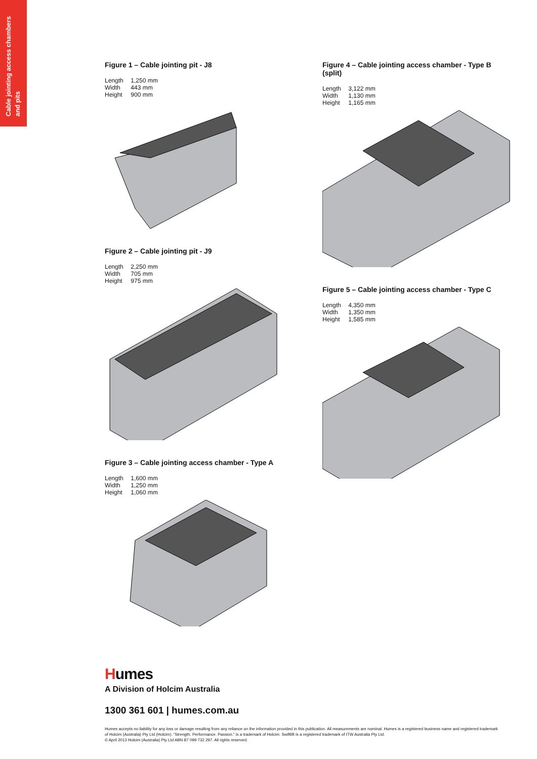Cable jointing access chambers and pits
Figure 1 – Cable jointing pit - J8
Length 1,250 mm
Width 443 mm
Height 900 mm
Figure 2 – Cable jointing pit - J9
Length 2,250 mm
Width 705 mm
Height 975 mm
Figure 3 – Cable jointing access chamber - Type A
Length 1,600 mm
Width 1,250 mm
Height 1,060 mm
Figure 4 – Cable jointing access chamber - Type B (split)
Length 3,122 mm
Width 1,130 mm
Height 1,165 mm
Figure 5 – Cable jointing access chamber - Type C
Length 4,350 mm
Width 1,350 mm
Height 1,585 mm
Humes
A Division of Holcim Australia
1300 361 601 | humes.com.au
Humes accepts no liability for any loss or damage resulting from any reliance on the information provided in this publication. All measurements are nominal. Humes is a registered business name and registered trademark of Holcim (Australia) Pty Ltd (Holcim). “Strength. Performance. Passion.” is a trademark of Holcim. Swiftlift is a registered trademark of ITW Australia Pty Ltd.
© April 2013 Holcim (Australia) Pty Ltd ABN 87 099 732 297. All rights reserved.